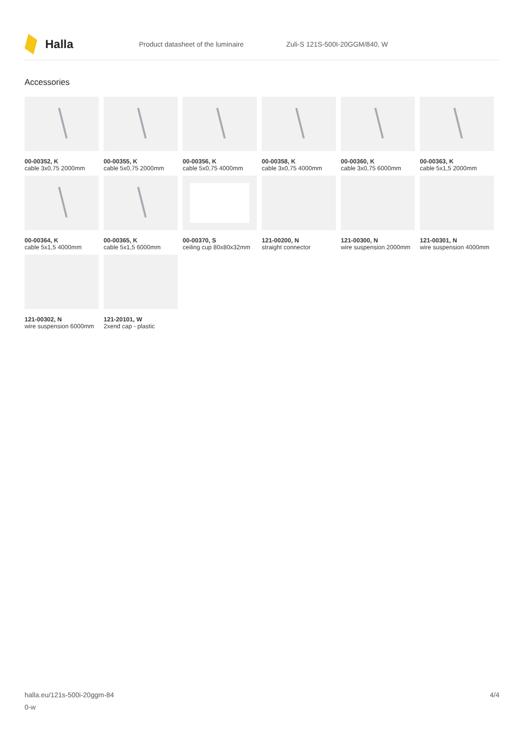Halla
Product datasheet of the luminaire Zuli-S 121S-500I-20GGM/840, W
Accessories
00-00352, K
cable 3x0,75 2000mm
00-00355, K
cable 5x0,75 2000mm
00-00356, K
cable 5x0,75 4000mm
00-00358, K
cable 3x0,75 4000mm
00-00360, K
cable 3x0,75 6000mm
00-00363, K
cable 5x1,5 2000mm
00-00364, K
cable 5x1,5 4000mm
00-00365, K
cable 5x1,5 6000mm
00-00370, S
ceiling cup 80x80x32mm
121-00200, N
straight connector
121-00300, N
wire suspension 2000mm
121-00301, N
wire suspension 4000mm
121-00302, N
wire suspension 6000mm
121-20101, W
2xend cap - plastic
halla.eu/121s-500i-20ggm-84
0-w
4/4